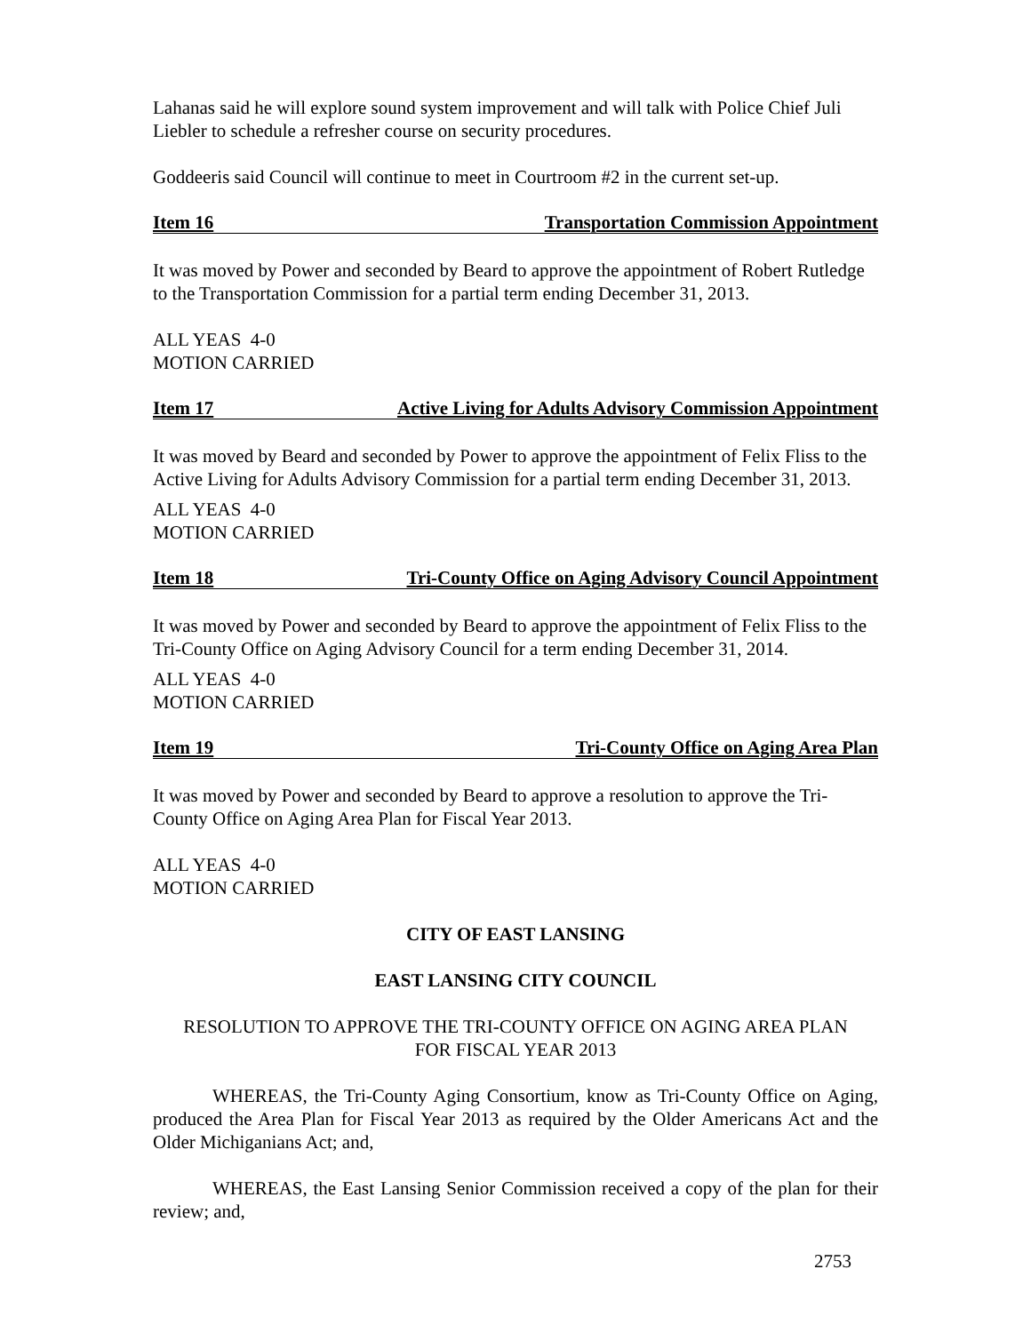Lahanas said he will explore sound system improvement and will talk with Police Chief Juli Liebler to schedule a refresher course on security procedures.
Goddeeris said Council will continue to meet in Courtroom #2 in the current set-up.
Item 16 Transportation Commission Appointment
It was moved by Power and seconded by Beard to approve the appointment of Robert Rutledge to the Transportation Commission for a partial term ending December 31, 2013.
ALL YEAS 4-0
MOTION CARRIED
Item 17 Active Living for Adults Advisory Commission Appointment
It was moved by Beard and seconded by Power to approve the appointment of Felix Fliss to the Active Living for Adults Advisory Commission for a partial term ending December 31, 2013.
ALL YEAS 4-0
MOTION CARRIED
Item 18 Tri-County Office on Aging Advisory Council Appointment
It was moved by Power and seconded by Beard to approve the appointment of Felix Fliss to the Tri-County Office on Aging Advisory Council for a term ending December 31, 2014.
ALL YEAS 4-0
MOTION CARRIED
Item 19 Tri-County Office on Aging Area Plan
It was moved by Power and seconded by Beard to approve a resolution to approve the Tri-County Office on Aging Area Plan for Fiscal Year 2013.
ALL YEAS 4-0
MOTION CARRIED
CITY OF EAST LANSING
EAST LANSING CITY COUNCIL
RESOLUTION TO APPROVE THE TRI-COUNTY OFFICE ON AGING AREA PLAN
FOR FISCAL YEAR 2013
WHEREAS, the Tri-County Aging Consortium, know as Tri-County Office on Aging, produced the Area Plan for Fiscal Year 2013 as required by the Older Americans Act and the Older Michiganians Act; and,
WHEREAS, the East Lansing Senior Commission received a copy of the plan for their review; and,
2753